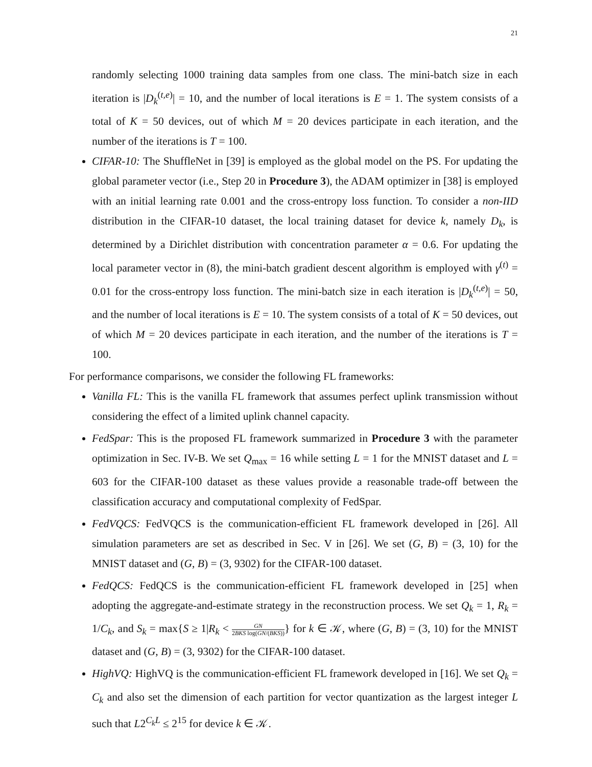21
randomly selecting 1000 training data samples from one class. The mini-batch size in each iteration is |D<sub>k</sub><sup>(t,e)</sup>| = 10, and the number of local iterations is E = 1. The system consists of a total of K = 50 devices, out of which M = 20 devices participate in each iteration, and the number of the iterations is T = 100.
CIFAR-10: The ShuffleNet in [39] is employed as the global model on the PS. For updating the global parameter vector (i.e., Step 20 in Procedure 3), the ADAM optimizer in [38] is employed with an initial learning rate 0.001 and the cross-entropy loss function. To consider a non-IID distribution in the CIFAR-10 dataset, the local training dataset for device k, namely D<sub>k</sub>, is determined by a Dirichlet distribution with concentration parameter α = 0.6. For updating the local parameter vector in (8), the mini-batch gradient descent algorithm is employed with γ<sup>(t)</sup> = 0.01 for the cross-entropy loss function. The mini-batch size in each iteration is |D<sub>k</sub><sup>(t,e)</sup>| = 50, and the number of local iterations is E = 10. The system consists of a total of K = 50 devices, out of which M = 20 devices participate in each iteration, and the number of the iterations is T = 100.
For performance comparisons, we consider the following FL frameworks:
Vanilla FL: This is the vanilla FL framework that assumes perfect uplink transmission without considering the effect of a limited uplink channel capacity.
FedSpar: This is the proposed FL framework summarized in Procedure 3 with the parameter optimization in Sec. IV-B. We set Q<sub>max</sub> = 16 while setting L = 1 for the MNIST dataset and L = 603 for the CIFAR-100 dataset as these values provide a reasonable trade-off between the classification accuracy and computational complexity of FedSpar.
FedVQCS: FedVQCS is the communication-efficient FL framework developed in [26]. All simulation parameters are set as described in Sec. V in [26]. We set (G, B) = (3, 10) for the MNIST dataset and (G, B) = (3, 9302) for the CIFAR-100 dataset.
FedQCS: FedQCS is the communication-efficient FL framework developed in [25] when adopting the aggregate-and-estimate strategy in the reconstruction process. We set Q<sub>k</sub> = 1, R<sub>k</sub> = 1/C<sub>k</sub>, and S<sub>k</sub> = max{S ≥ 1|R<sub>k</sub> < GN 2BKS log(GN/(BKS))} for k ∈ 𝒦, where (G, B) = (3, 10) for the MNIST dataset and (G, B) = (3, 9302) for the CIFAR-100 dataset.
HighVQ: HighVQ is the communication-efficient FL framework developed in [16]. We set Q<sub>k</sub> = C<sub>k</sub> and also set the dimension of each partition for vector quantization as the largest integer L such that L2<sup>C<sub>k</sub>L</sup> ≤ 2<sup>15</sup> for device k ∈ 𝒦.